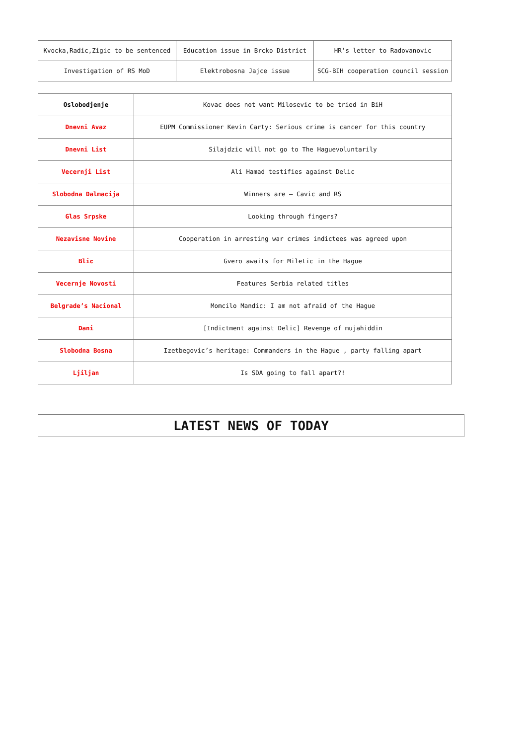| Kvocka,Radic,Zigic to be sentenced | Education issue in Brcko District | HR’s letter to Radovanovic |
| Investigation of RS MoD | Elektrobosna Jajce issue | SCG-BIH cooperation council session |
| Oslobodjenje | Kovac does not want Milosevic to be tried in BiH |
| Dnevni Avaz | EUPM Commissioner Kevin Carty: Serious crime is cancer for this country |
| Dnevni List | Silajdzic will not go to The Haguevoluntarily |
| Vecernji List | Ali Hamad testifies against Delic |
| Slobodna Dalmacija | Winners are – Cavic and RS |
| Glas Srpske | Looking through fingers? |
| Nezavisne Novine | Cooperation in arresting war crimes indictees was agreed upon |
| Blic | Gvero awaits for Miletic in the Hague |
| Vecernje Novosti | Features Serbia related titles |
| Belgrade’s Nacional | Momcilo Mandic: I am not afraid of the Hague |
| Dani | [Indictment against Delic] Revenge of mujahiddin |
| Slobodna Bosna | Izetbegovic’s heritage: Commanders in the Hague , party falling apart |
| Ljiljan | Is SDA going to fall apart?! |
LATEST NEWS OF TODAY